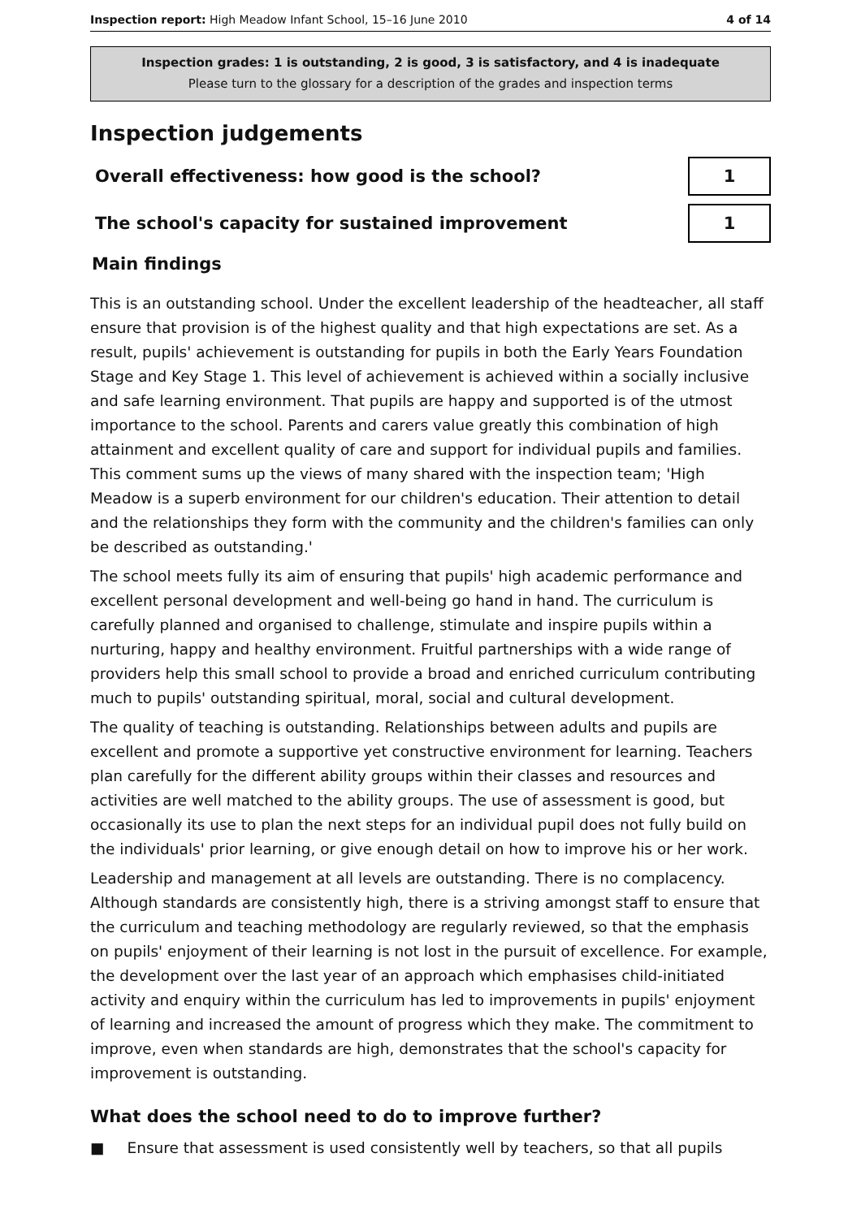Inspection report: High Meadow Infant School, 15–16 June 2010 4 of 14
Inspection grades: 1 is outstanding, 2 is good, 3 is satisfactory, and 4 is inadequate
Please turn to the glossary for a description of the grades and inspection terms
Inspection judgements
Overall effectiveness: how good is the school?
1
The school's capacity for sustained improvement
1
Main findings
This is an outstanding school. Under the excellent leadership of the headteacher, all staff ensure that provision is of the highest quality and that high expectations are set. As a result, pupils' achievement is outstanding for pupils in both the Early Years Foundation Stage and Key Stage 1. This level of achievement is achieved within a socially inclusive and safe learning environment. That pupils are happy and supported is of the utmost importance to the school. Parents and carers value greatly this combination of high attainment and excellent quality of care and support for individual pupils and families. This comment sums up the views of many shared with the inspection team; 'High Meadow is a superb environment for our children's education. Their attention to detail and the relationships they form with the community and the children's families can only be described as outstanding.'
The school meets fully its aim of ensuring that pupils' high academic performance and excellent personal development and well-being go hand in hand. The curriculum is carefully planned and organised to challenge, stimulate and inspire pupils within a nurturing, happy and healthy environment. Fruitful partnerships with a wide range of providers help this small school to provide a broad and enriched curriculum contributing much to pupils' outstanding spiritual, moral, social and cultural development.
The quality of teaching is outstanding. Relationships between adults and pupils are excellent and promote a supportive yet constructive environment for learning. Teachers plan carefully for the different ability groups within their classes and resources and activities are well matched to the ability groups. The use of assessment is good, but occasionally its use to plan the next steps for an individual pupil does not fully build on the individuals' prior learning, or give enough detail on how to improve his or her work.
Leadership and management at all levels are outstanding. There is no complacency. Although standards are consistently high, there is a striving amongst staff to ensure that the curriculum and teaching methodology are regularly reviewed, so that the emphasis on pupils' enjoyment of their learning is not lost in the pursuit of excellence. For example, the development over the last year of an approach which emphasises child-initiated activity and enquiry within the curriculum has led to improvements in pupils' enjoyment of learning and increased the amount of progress which they make. The commitment to improve, even when standards are high, demonstrates that the school's capacity for improvement is outstanding.
What does the school need to do to improve further?
■ Ensure that assessment is used consistently well by teachers, so that all pupils